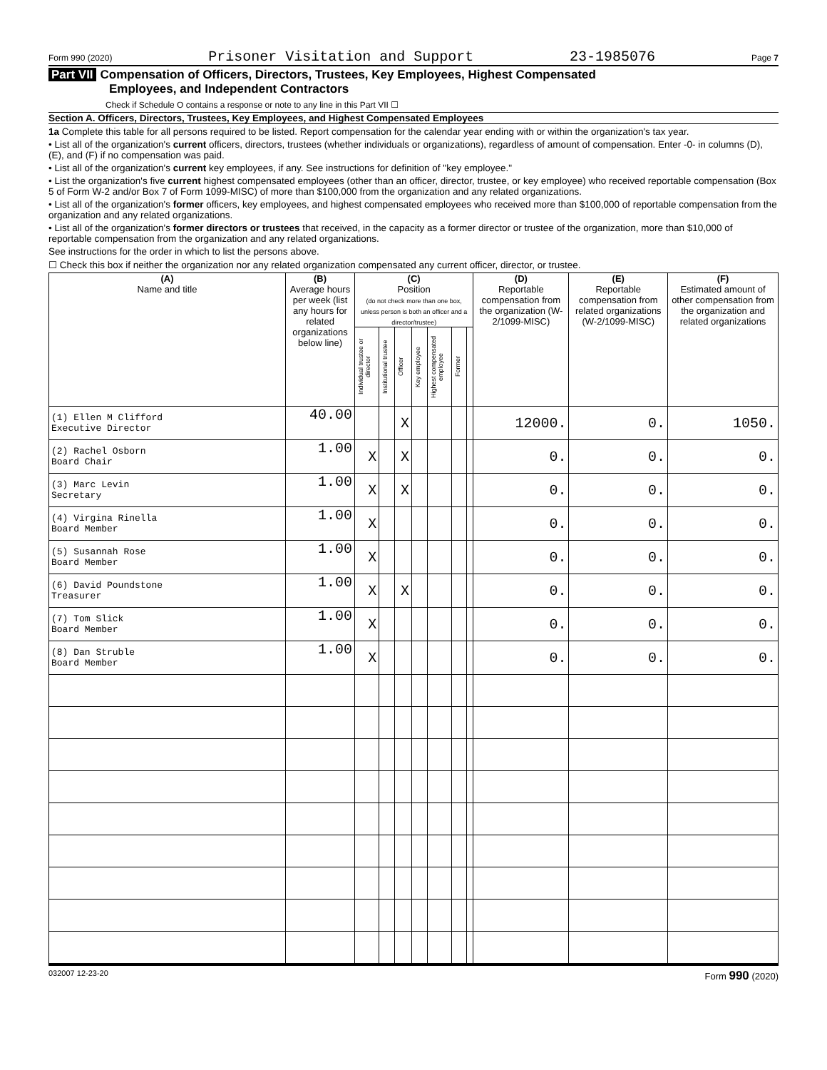Form 990 (2020) Prisoner Visitation and Support 23-1985076 Page 7
Part VII Compensation of Officers, Directors, Trustees, Key Employees, Highest Compensated
Employees, and Independent Contractors
Check if Schedule O contains a response or note to any line in this Part VII ☐
Section A. Officers, Directors, Trustees, Key Employees, and Highest Compensated Employees
1a Complete this table for all persons required to be listed. Report compensation for the calendar year ending with or within the organization's tax year.
• List all of the organization's current officers, directors, trustees (whether individuals or organizations), regardless of amount of compensation. Enter -0- in columns (D), (E), and (F) if no compensation was paid.
• List all of the organization's current key employees, if any. See instructions for definition of "key employee."
• List the organization's five current highest compensated employees (other than an officer, director, trustee, or key employee) who received reportable compensation (Box 5 of Form W-2 and/or Box 7 of Form 1099-MISC) of more than $100,000 from the organization and any related organizations.
• List all of the organization's former officers, key employees, and highest compensated employees who received more than $100,000 of reportable compensation from the organization and any related organizations.
• List all of the organization's former directors or trustees that received, in the capacity as a former director or trustee of the organization, more than $10,000 of reportable compensation from the organization and any related organizations.
See instructions for the order in which to list the persons above.
☐ Check this box if neither the organization nor any related organization compensated any current officer, director, or trustee.
| (A) Name and title | (B) Average hours per week (list any hours for related organizations below line) | (C) Position (do not check more than one box, unless person is both an officer and a director/trustee) | | | | | | | (D) Reportable compensation from the organization (W-2/1099-MISC) | (E) Reportable compensation from related organizations (W-2/1099-MISC) | (F) Estimated amount of other compensation from the organization and related organizations |
| --- | --- | --- | --- | --- | --- | --- | --- | --- | --- | --- | --- |
| | | Individual trustee or director | Institutional trustee | Officer | Key employee | Highest compensated employee | Former | | | | |
| (1) Ellen M Clifford Executive Director | 40.00 | | | X | | | | | 12000. | 0. | 1050. |
| (2) Rachel Osborn Board Chair | 1.00 | X | | X | | | | | 0. | 0. | 0. |
| (3) Marc Levin Secretary | 1.00 | X | | X | | | | | 0. | 0. | 0. |
| (4) Virgina Rinella Board Member | 1.00 | X | | | | | | | 0. | 0. | 0. |
| (5) Susannah Rose Board Member | 1.00 | X | | | | | | | 0. | 0. | 0. |
| (6) David Poundstone Treasurer | 1.00 | X | | X | | | | | 0. | 0. | 0. |
| (7) Tom Slick Board Member | 1.00 | X | | | | | | | 0. | 0. | 0. |
| (8) Dan Struble Board Member | 1.00 | X | | | | | | | 0. | 0. | 0. |
032007 12-23-20 Form 990 (2020)